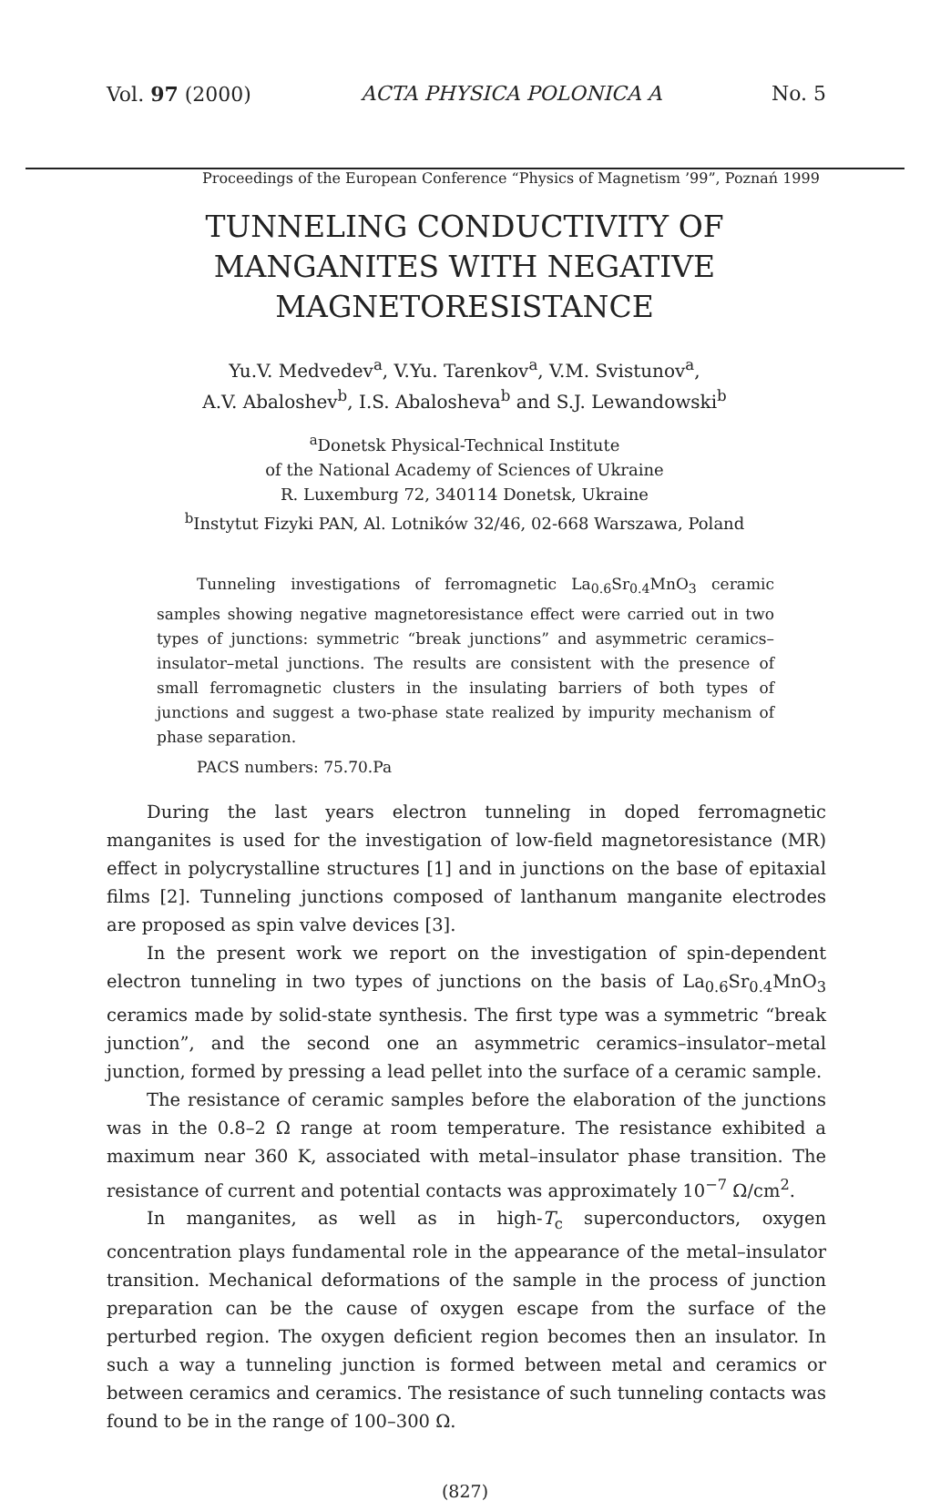Vol. 97 (2000) ACTA PHYSICA POLONICA A No. 5
Proceedings of the European Conference “Physics of Magnetism ’99”, Poznań 1999
TUNNELING CONDUCTIVITY OF MANGANITES WITH NEGATIVE MAGNETORESISTANCE
Yu.V. Medvedev<sup>a</sup>, V.Yu. Tarenkov<sup>a</sup>, V.M. Svistunov<sup>a</sup>,
A.V. Abaloshev<sup>b</sup>, I.S. Abalosheva<sup>b</sup> and S.J. Lewandowski<sup>b</sup>
<sup>a</sup> Donetsk Physical-Technical Institute
of the National Academy of Sciences of Ukraine
R. Luxemburg 72, 340114 Donetsk, Ukraine
<sup>b</sup> Instytut Fizyki PAN, Al. Lotników 32/46, 02-668 Warszawa, Poland
Tunneling investigations of ferromagnetic La<sub>0.6</sub>Sr<sub>0.4</sub>MnO<sub>3</sub> ceramic samples showing negative magnetoresistance effect were carried out in two types of junctions: symmetric “break junctions” and asymmetric ceramics–insulator–metal junctions. The results are consistent with the presence of small ferromagnetic clusters in the insulating barriers of both types of junctions and suggest a two-phase state realized by impurity mechanism of phase separation.
PACS numbers: 75.70.Pa
During the last years electron tunneling in doped ferromagnetic manganites is used for the investigation of low-field magnetoresistance (MR) effect in polycrystalline structures [1] and in junctions on the base of epitaxial films [2]. Tunneling junctions composed of lanthanum manganite electrodes are proposed as spin valve devices [3].
In the present work we report on the investigation of spin-dependent electron tunneling in two types of junctions on the basis of La<sub>0.6</sub>Sr<sub>0.4</sub>MnO<sub>3</sub> ceramics made by solid-state synthesis. The first type was a symmetric “break junction”, and the second one an asymmetric ceramics–insulator–metal junction, formed by pressing a lead pellet into the surface of a ceramic sample.
The resistance of ceramic samples before the elaboration of the junctions was in the 0.8–2 Ω range at room temperature. The resistance exhibited a maximum near 360 K, associated with metal–insulator phase transition. The resistance of current and potential contacts was approximately 10<sup>−7</sup> Ω/cm<sup>2</sup>.
In manganites, as well as in high-T<sub>c</sub> superconductors, oxygen concentration plays fundamental role in the appearance of the metal–insulator transition. Mechanical deformations of the sample in the process of junction preparation can be the cause of oxygen escape from the surface of the perturbed region. The oxygen deficient region becomes then an insulator. In such a way a tunneling junction is formed between metal and ceramics or between ceramics and ceramics. The resistance of such tunneling contacts was found to be in the range of 100–300 Ω.
(827)